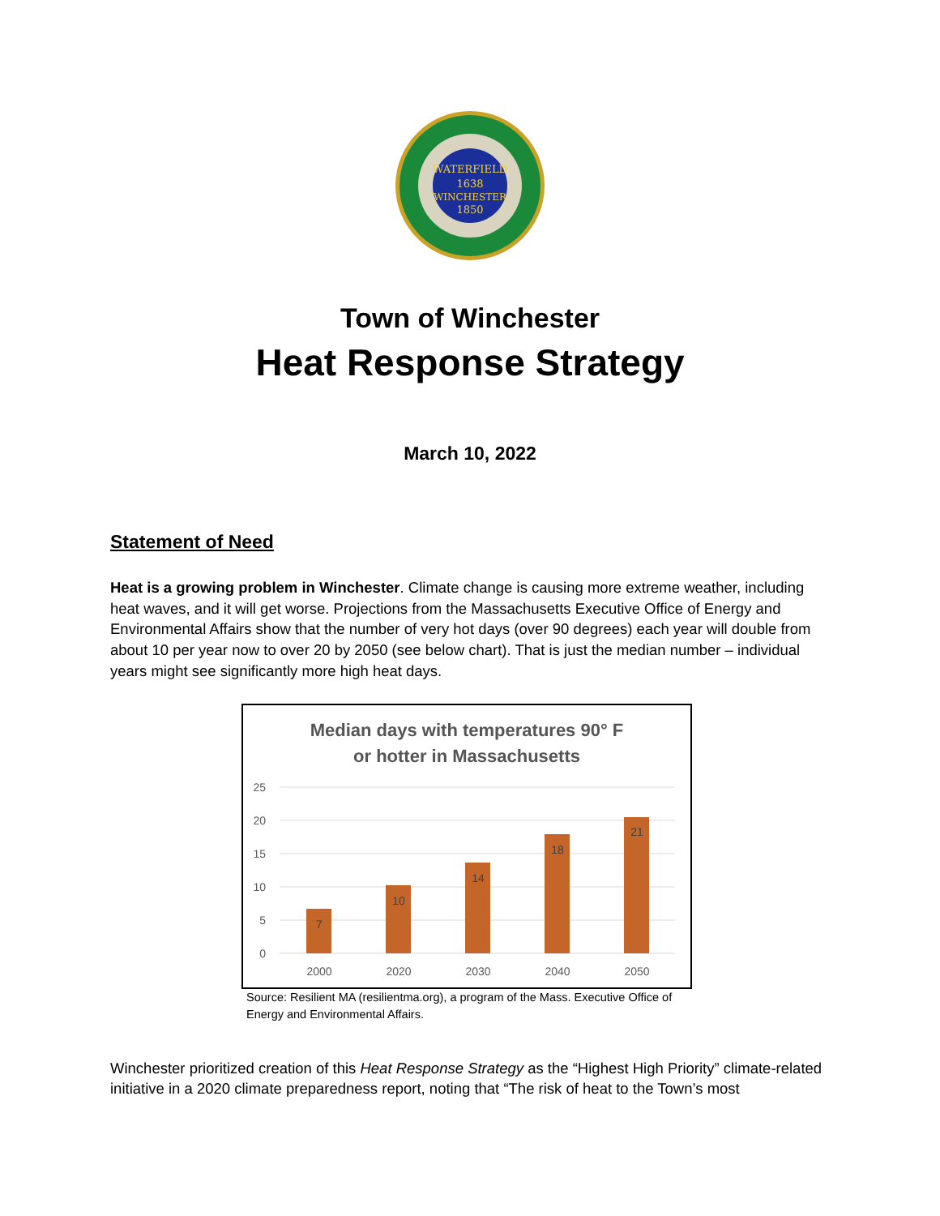WATERFIELD
1638
WINCHESTER
1850
Town of Winchester
Heat Response Strategy
March 10, 2022
Statement of Need
Heat is a growing problem in Winchester. Climate change is causing more extreme weather, including heat waves, and it will get worse. Projections from the Massachusetts Executive Office of Energy and Environmental Affairs show that the number of very hot days (over 90 degrees) each year will double from about 10 per year now to over 20 by 2050 (see below chart). That is just the median number – individual years might see significantly more high heat days.
Median days with temperatures 90° F
or hotter in Massachusetts
25
20
15
10
5
0
7
10
14
18
21
2000
2020
2030
2040
2050
Source: Resilient MA (resilientma.org), a program of the Mass. Executive Office of Energy and Environmental Affairs.
Winchester prioritized creation of this Heat Response Strategy as the “Highest High Priority” climate-related initiative in a 2020 climate preparedness report, noting that “The risk of heat to the Town’s most